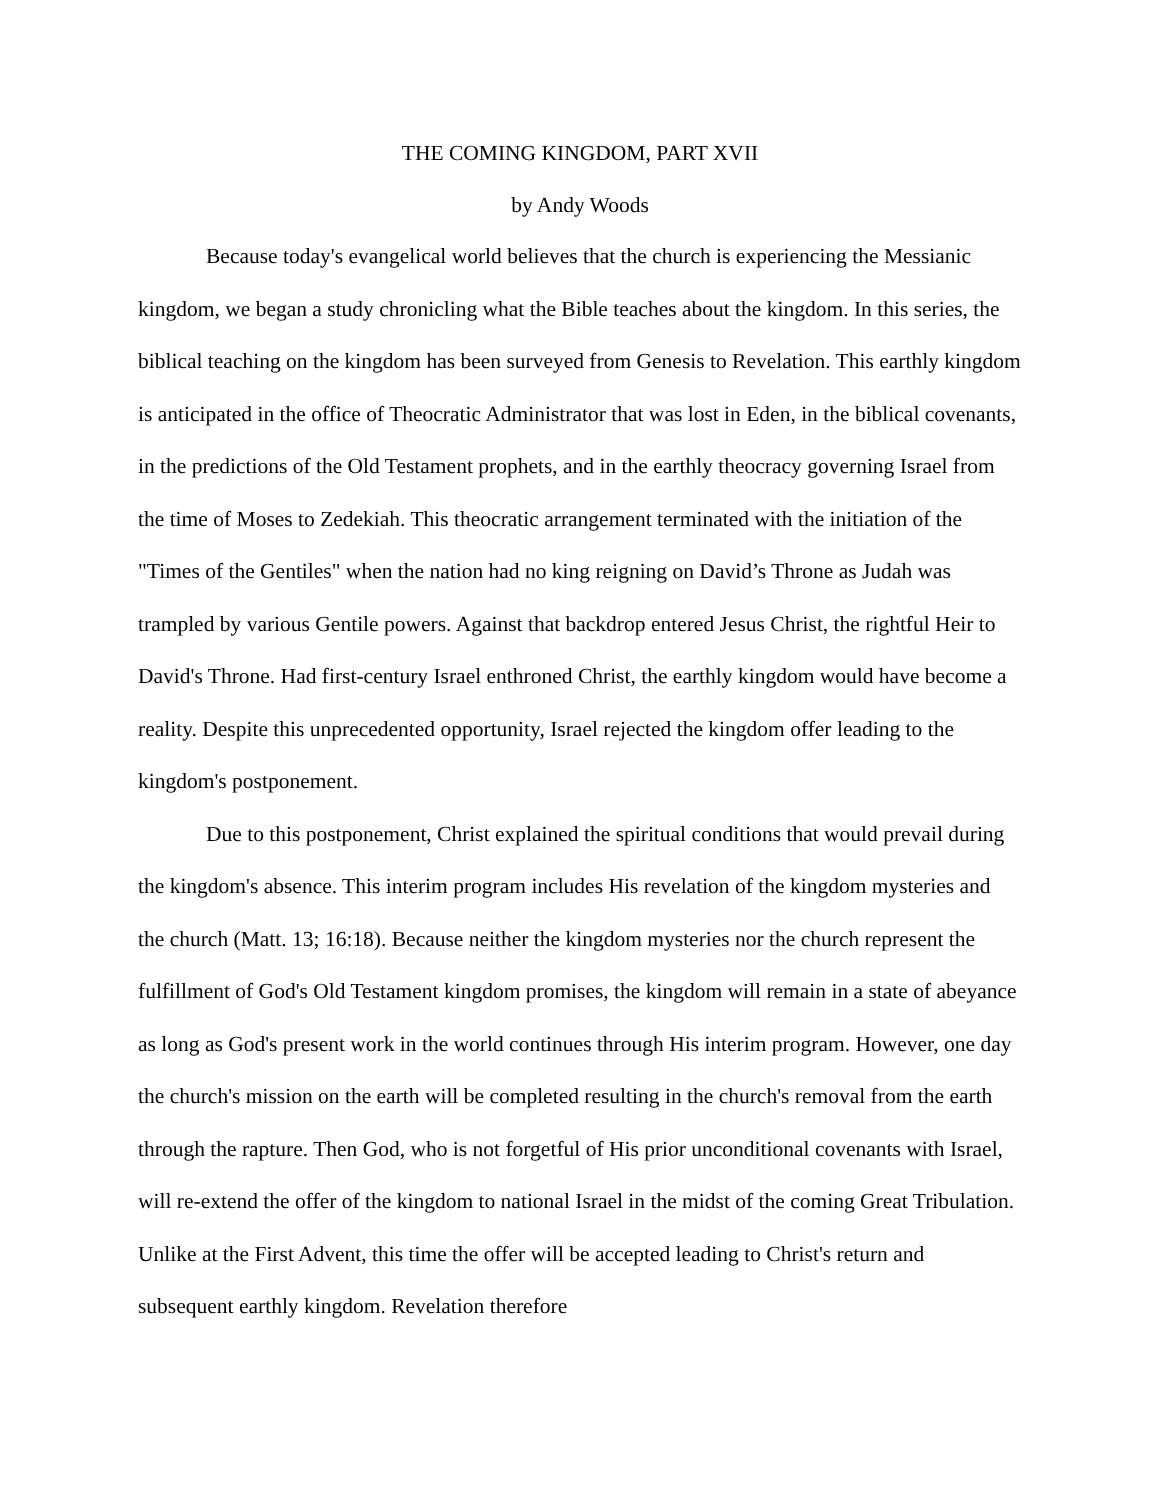THE COMING KINGDOM, PART XVII
by Andy Woods
Because today's evangelical world believes that the church is experiencing the Messianic kingdom, we began a study chronicling what the Bible teaches about the kingdom. In this series, the biblical teaching on the kingdom has been surveyed from Genesis to Revelation. This earthly kingdom is anticipated in the office of Theocratic Administrator that was lost in Eden, in the biblical covenants, in the predictions of the Old Testament prophets, and in the earthly theocracy governing Israel from the time of Moses to Zedekiah. This theocratic arrangement terminated with the initiation of the "Times of the Gentiles" when the nation had no king reigning on David’s Throne as Judah was trampled by various Gentile powers. Against that backdrop entered Jesus Christ, the rightful Heir to David's Throne. Had first-century Israel enthroned Christ, the earthly kingdom would have become a reality. Despite this unprecedented opportunity, Israel rejected the kingdom offer leading to the kingdom's postponement.
Due to this postponement, Christ explained the spiritual conditions that would prevail during the kingdom's absence. This interim program includes His revelation of the kingdom mysteries and the church (Matt. 13; 16:18). Because neither the kingdom mysteries nor the church represent the fulfillment of God's Old Testament kingdom promises, the kingdom will remain in a state of abeyance as long as God's present work in the world continues through His interim program. However, one day the church's mission on the earth will be completed resulting in the church's removal from the earth through the rapture. Then God, who is not forgetful of His prior unconditional covenants with Israel, will re-extend the offer of the kingdom to national Israel in the midst of the coming Great Tribulation. Unlike at the First Advent, this time the offer will be accepted leading to Christ's return and subsequent earthly kingdom. Revelation therefore